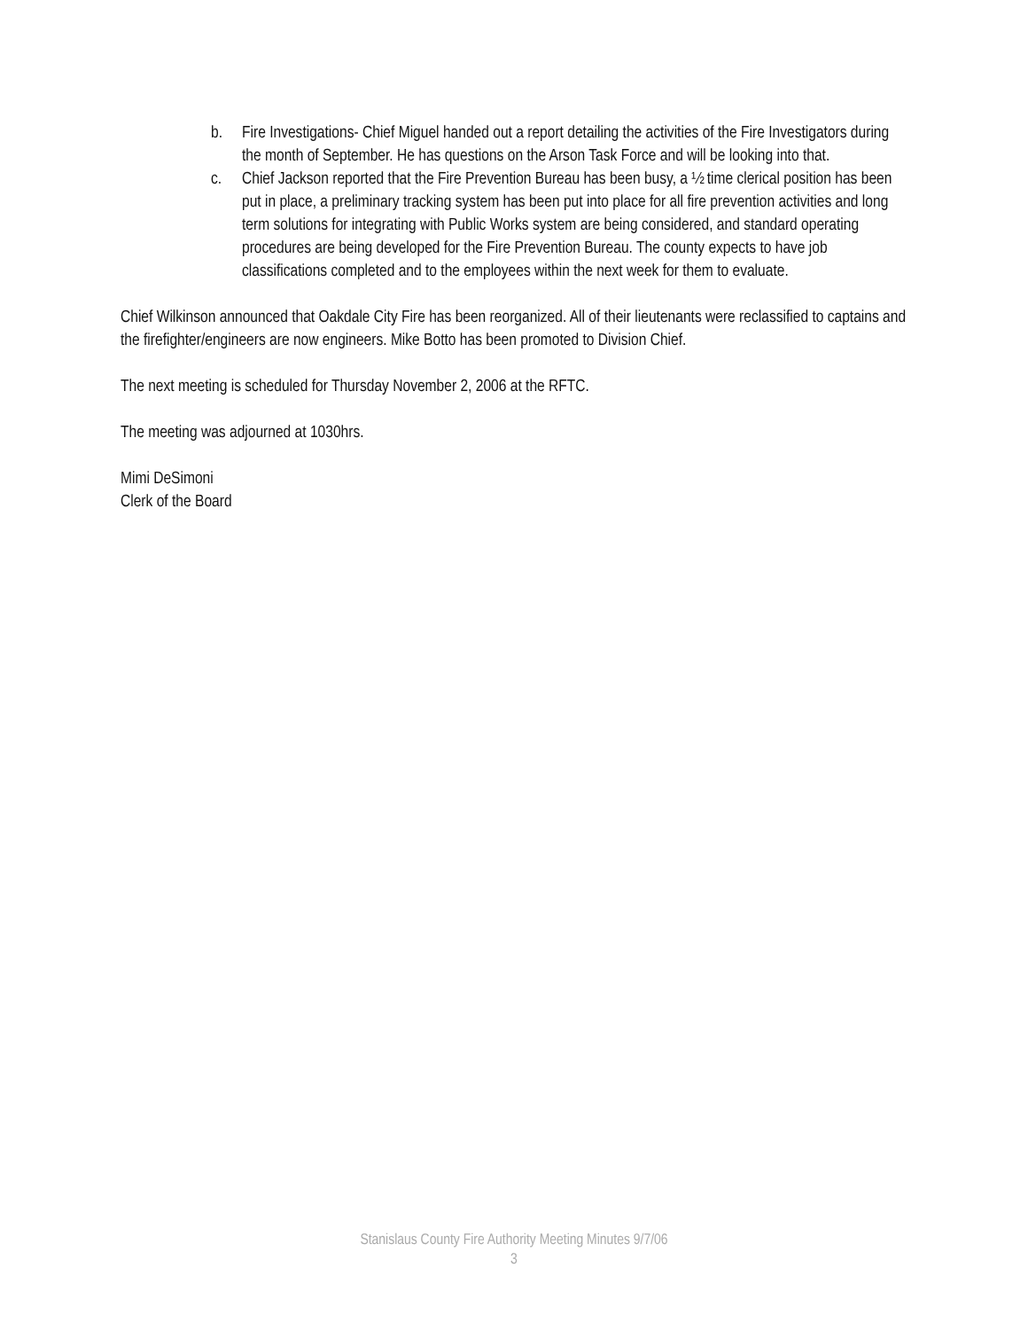b. Fire Investigations- Chief Miguel handed out a report detailing the activities of the Fire Investigators during the month of September. He has questions on the Arson Task Force and will be looking into that.
c. Chief Jackson reported that the Fire Prevention Bureau has been busy, a ½ time clerical position has been put in place, a preliminary tracking system has been put into place for all fire prevention activities and long term solutions for integrating with Public Works system are being considered, and standard operating procedures are being developed for the Fire Prevention Bureau. The county expects to have job classifications completed and to the employees within the next week for them to evaluate.
Chief Wilkinson announced that Oakdale City Fire has been reorganized. All of their lieutenants were reclassified to captains and the firefighter/engineers are now engineers. Mike Botto has been promoted to Division Chief.
The next meeting is scheduled for Thursday November 2, 2006 at the RFTC.
The meeting was adjourned at 1030hrs.
Mimi DeSimoni
Clerk of the Board
Stanislaus County Fire Authority Meeting Minutes 9/7/06
3